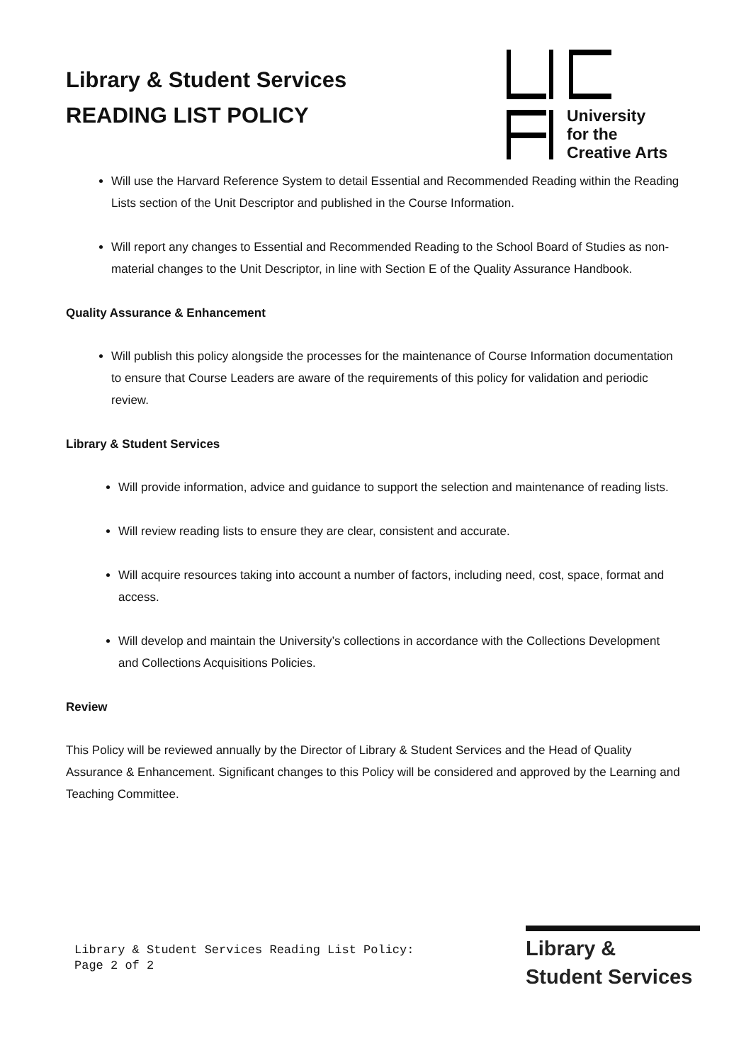Library & Student Services
READING LIST POLICY
University
for the
Creative Arts
Will use the Harvard Reference System to detail Essential and Recommended Reading within the Reading Lists section of the Unit Descriptor and published in the Course Information.
Will report any changes to Essential and Recommended Reading to the School Board of Studies as non-material changes to the Unit Descriptor, in line with Section E of the Quality Assurance Handbook.
Quality Assurance & Enhancement
Will publish this policy alongside the processes for the maintenance of Course Information documentation to ensure that Course Leaders are aware of the requirements of this policy for validation and periodic review.
Library & Student Services
Will provide information, advice and guidance to support the selection and maintenance of reading lists.
Will review reading lists to ensure they are clear, consistent and accurate.
Will acquire resources taking into account a number of factors, including need, cost, space, format and access.
Will develop and maintain the University’s collections in accordance with the Collections Development and Collections Acquisitions Policies.
Review
This Policy will be reviewed annually by the Director of Library & Student Services and the Head of Quality Assurance & Enhancement. Significant changes to this Policy will be considered and approved by the Learning and Teaching Committee.
Library & Student Services Reading List Policy:
Page 2 of 2
Library &
Student Services